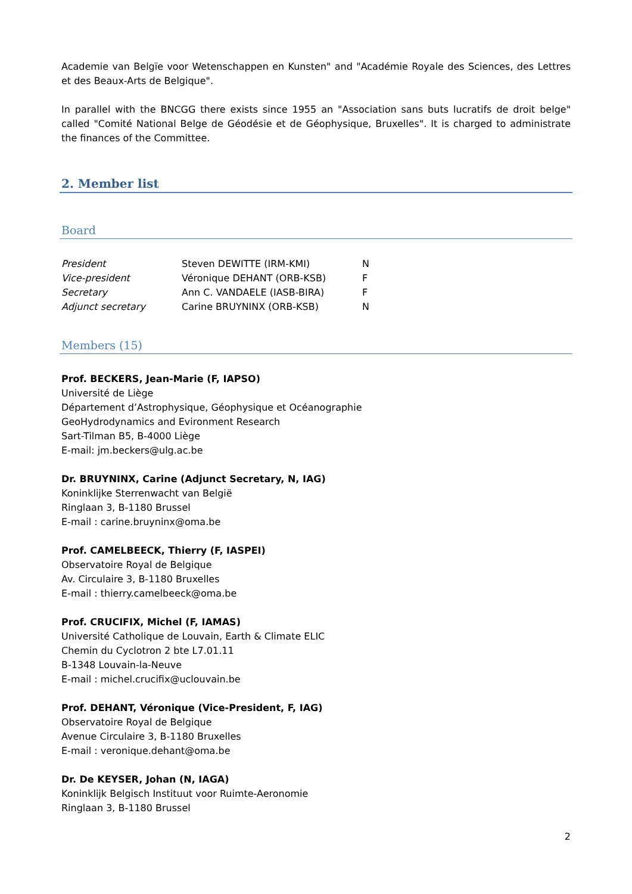Academie van Belgïe voor Wetenschappen en Kunsten" and "Académie Royale des Sciences, des Lettres et des Beaux-Arts de Belgique".
In parallel with the BNCGG there exists since 1955 an "Association sans buts lucratifs de droit belge" called "Comité National Belge de Géodésie et de Géophysique, Bruxelles". It is charged to administrate the finances of the Committee.
2. Member list
Board
| President | Steven DEWITTE (IRM-KMI) | N |
| Vice-president | Véronique DEHANT (ORB-KSB) | F |
| Secretary | Ann C. VANDAELE (IASB-BIRA) | F |
| Adjunct secretary | Carine BRUYNINX (ORB-KSB) | N |
Members (15)
Prof. BECKERS, Jean-Marie (F, IAPSO)
Université de Liège
Département d’Astrophysique, Géophysique et Océanographie
GeoHydrodynamics and Evironment Research
Sart-Tilman B5, B-4000 Liège
E-mail: jm.beckers@ulg.ac.be
Dr. BRUYNINX, Carine (Adjunct Secretary, N, IAG)
Koninklijke Sterrenwacht van België
Ringlaan 3, B-1180 Brussel
E-mail : carine.bruyninx@oma.be
Prof. CAMELBEECK, Thierry (F, IASPEI)
Observatoire Royal de Belgique
Av. Circulaire 3, B-1180 Bruxelles
E-mail : thierry.camelbeeck@oma.be
Prof. CRUCIFIX, Michel (F, IAMAS)
Université Catholique de Louvain, Earth & Climate ELIC
Chemin du Cyclotron 2 bte L7.01.11
B-1348 Louvain-la-Neuve
E-mail : michel.crucifix@uclouvain.be
Prof. DEHANT, Véronique (Vice-President, F, IAG)
Observatoire Royal de Belgique
Avenue Circulaire 3, B-1180 Bruxelles
E-mail : veronique.dehant@oma.be
Dr. De KEYSER, Johan (N, IAGA)
Koninklijk Belgisch Instituut voor Ruimte-Aeronomie
Ringlaan 3, B-1180 Brussel
2